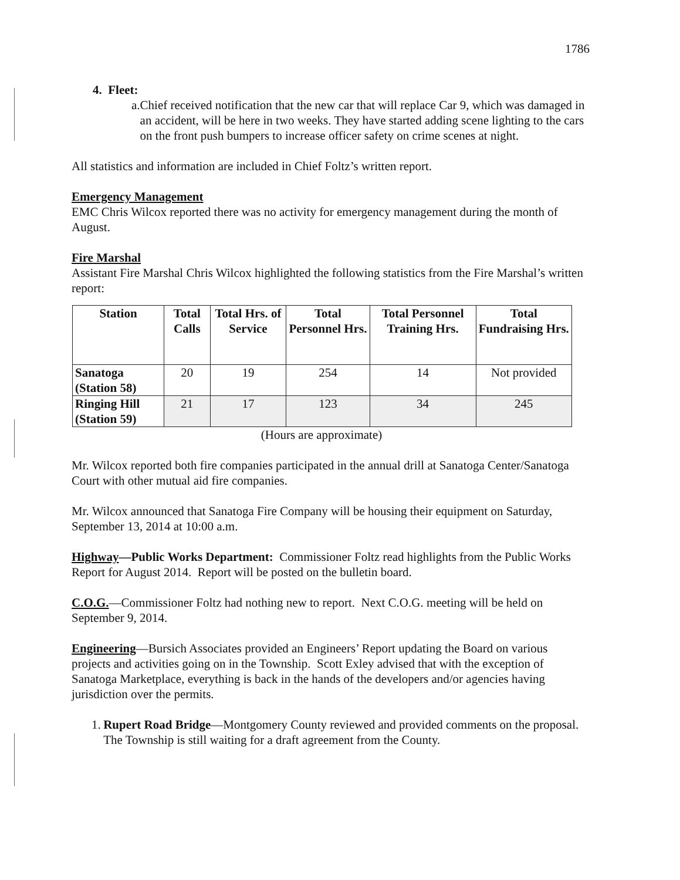1786
4. Fleet:
a. Chief received notification that the new car that will replace Car 9, which was damaged in an accident, will be here in two weeks. They have started adding scene lighting to the cars on the front push bumpers to increase officer safety on crime scenes at night.
All statistics and information are included in Chief Foltz’s written report.
Emergency Management
EMC Chris Wilcox reported there was no activity for emergency management during the month of August.
Fire Marshal
Assistant Fire Marshal Chris Wilcox highlighted the following statistics from the Fire Marshal’s written report:
| Station | Total Calls | Total Hrs. of Service | Total Personnel Hrs. | Total Personnel Training Hrs. | Total Fundraising Hrs. |
| --- | --- | --- | --- | --- | --- |
| Sanatoga (Station 58) | 20 | 19 | 254 | 14 | Not provided |
| Ringing Hill (Station 59) | 21 | 17 | 123 | 34 | 245 |
(Hours are approximate)
Mr. Wilcox reported both fire companies participated in the annual drill at Sanatoga Center/Sanatoga Court with other mutual aid fire companies.
Mr. Wilcox announced that Sanatoga Fire Company will be housing their equipment on Saturday, September 13, 2014 at 10:00 a.m.
Highway—Public Works Department: Commissioner Foltz read highlights from the Public Works Report for August 2014. Report will be posted on the bulletin board.
C.O.G.—Commissioner Foltz had nothing new to report. Next C.O.G. meeting will be held on September 9, 2014.
Engineering—Bursich Associates provided an Engineers’ Report updating the Board on various projects and activities going on in the Township. Scott Exley advised that with the exception of Sanatoga Marketplace, everything is back in the hands of the developers and/or agencies having jurisdiction over the permits.
1. Rupert Road Bridge—Montgomery County reviewed and provided comments on the proposal. The Township is still waiting for a draft agreement from the County.